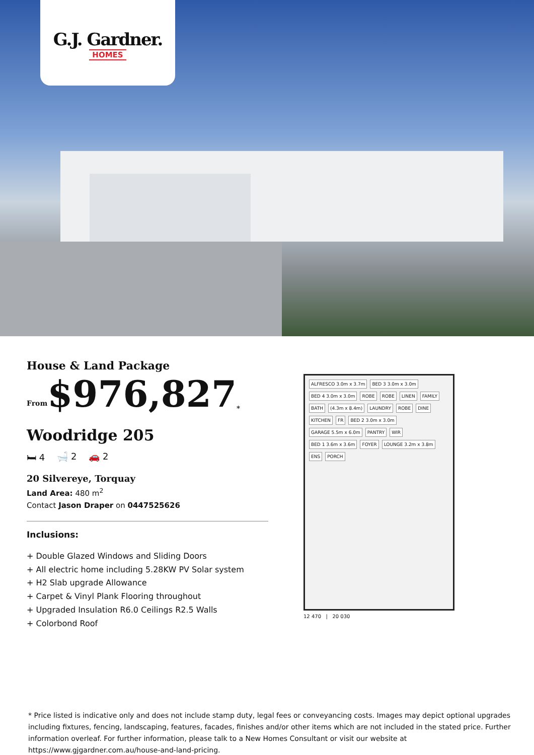G.J. Gardner.
HOMES
House & Land Package
From $976,827<sup>*</sup>
Woodridge 205
🛏 4 🛁 2 🚗 2
20 Silvereye, Torquay
Land Area: 480 m<sup>2</sup>
Contact Jason Draper on 0447525626
Inclusions:
+ Double Glazed Windows and Sliding Doors
+ All electric home including 5.28KW PV Solar system
+ H2 Slab upgrade Allowance
+ Carpet & Vinyl Plank Flooring throughout
+ Upgraded Insulation R6.0 Ceilings R2.5 Walls
+ Colorbond Roof
ALFRESCO 3.0m x 3.7m BED 3 3.0m x 3.0m BED 4 3.0m x 3.0m ROBE ROBE LINEN FAMILY BATH (4.3m x 8.4m) LAUNDRY ROBE DINE KITCHEN FR BED 2 3.0m x 3.0m GARAGE 5.5m x 6.0m PANTRY WIR BED 1 3.6m x 3.6m FOYER LOUNGE 3.2m x 3.8m ENS PORCH
12 470 | 20 030
* Price listed is indicative only and does not include stamp duty, legal fees or conveyancing costs. Images may depict optional upgrades including fixtures, fencing, landscaping, features, facades, finishes and/or other items which are not included in the stated price. Further information overleaf. For further information, please talk to a New Homes Consultant or visit our website at https://www.gjgardner.com.au/house-and-land-pricing.